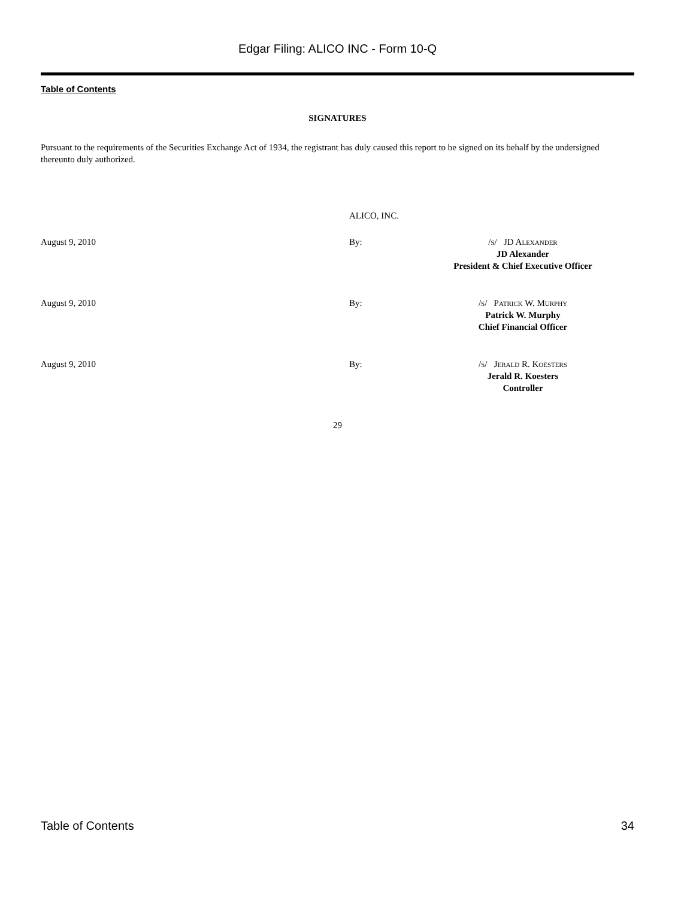Edgar Filing: ALICO INC - Form 10-Q
Table of Contents
SIGNATURES
Pursuant to the requirements of the Securities Exchange Act of 1934, the registrant has duly caused this report to be signed on its behalf by the undersigned thereunto duly authorized.
| | ALICO, INC. | |
| August 9, 2010 | By: | /s/ JD Alexander JD Alexander President & Chief Executive Officer |
| August 9, 2010 | By: | /s/ Patrick W. Murphy Patrick W. Murphy Chief Financial Officer |
| August 9, 2010 | By: | /s/ Jerald R. Koesters Jerald R. Koesters Controller |
29
Table of Contents 34